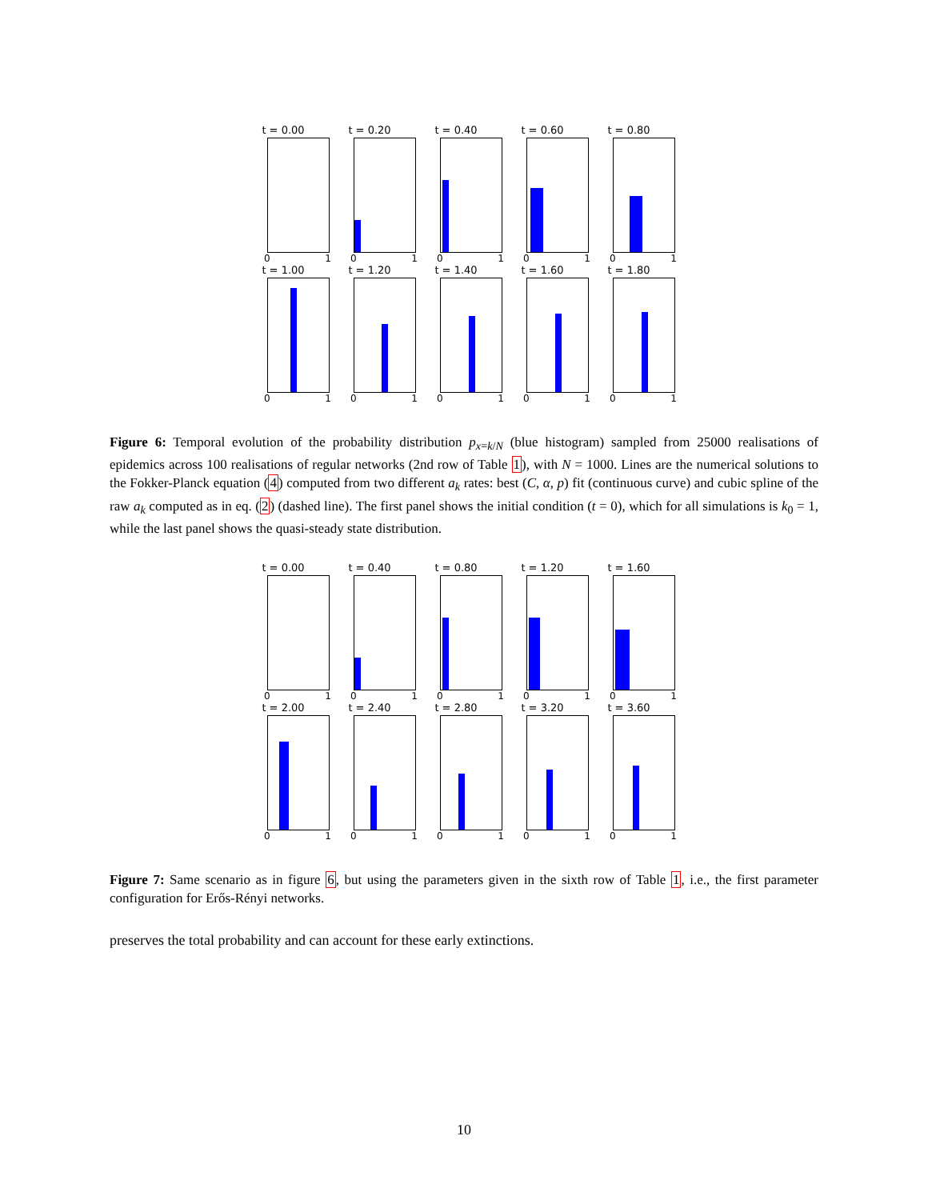t = 0.00
0 1
t = 0.20
0 1
t = 0.40
0 1
t = 0.60
0 1
t = 0.80
0 1
t = 1.00
0 1
t = 1.20
0 1
t = 1.40
0 1
t = 1.60
0 1
t = 1.80
0 1
Figure 6: Temporal evolution of the probability distribution p<sub>x=k/N</sub> (blue histogram) sampled from 25000 realisations of epidemics across 100 realisations of regular networks (2nd row of Table 1), with N = 1000. Lines are the numerical solutions to the Fokker-Planck equation (4) computed from two different a<sub>k</sub> rates: best (C, α, p) fit (continuous curve) and cubic spline of the raw a<sub>k</sub> computed as in eq. (2) (dashed line). The first panel shows the initial condition (t = 0), which for all simulations is k<sub>0</sub> = 1, while the last panel shows the quasi-steady state distribution.
t = 0.00
0 1
t = 0.40
0 1
t = 0.80
0 1
t = 1.20
0 1
t = 1.60
0 1
t = 2.00
0 1
t = 2.40
0 1
t = 2.80
0 1
t = 3.20
0 1
t = 3.60
0 1
Figure 7: Same scenario as in figure 6, but using the parameters given in the sixth row of Table 1, i.e., the first parameter configuration for Erős-Rényi networks.
preserves the total probability and can account for these early extinctions.
10